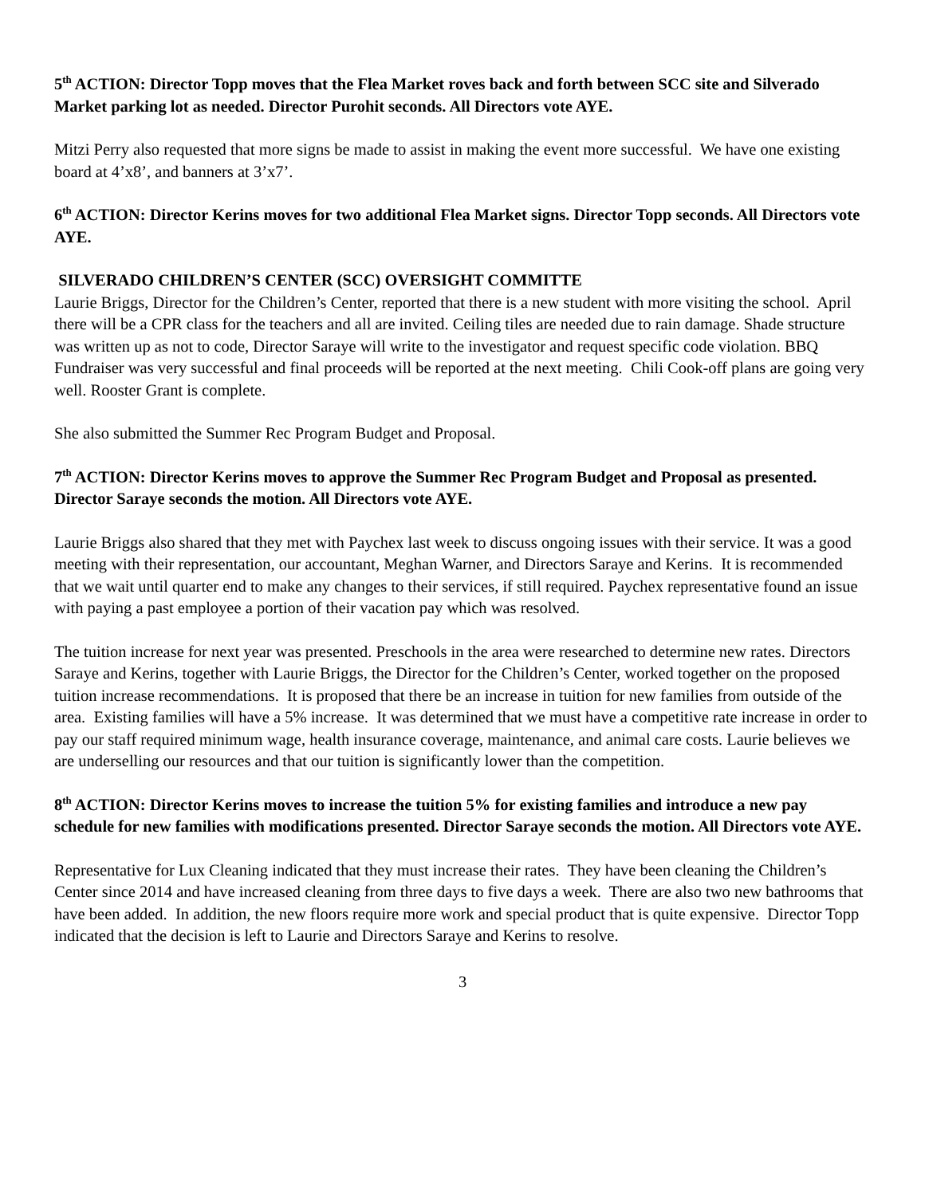5<sup>th</sup> ACTION: Director Topp moves that the Flea Market roves back and forth between SCC site and Silverado Market parking lot as needed. Director Purohit seconds. All Directors vote AYE.
Mitzi Perry also requested that more signs be made to assist in making the event more successful. We have one existing board at 4’x8’, and banners at 3’x7’.
6<sup>th</sup> ACTION: Director Kerins moves for two additional Flea Market signs. Director Topp seconds. All Directors vote AYE.
SILVERADO CHILDREN’S CENTER (SCC) OVERSIGHT COMMITTE
Laurie Briggs, Director for the Children’s Center, reported that there is a new student with more visiting the school. April there will be a CPR class for the teachers and all are invited. Ceiling tiles are needed due to rain damage. Shade structure was written up as not to code, Director Saraye will write to the investigator and request specific code violation. BBQ Fundraiser was very successful and final proceeds will be reported at the next meeting. Chili Cook-off plans are going very well. Rooster Grant is complete.
She also submitted the Summer Rec Program Budget and Proposal.
7<sup>th</sup> ACTION: Director Kerins moves to approve the Summer Rec Program Budget and Proposal as presented. Director Saraye seconds the motion. All Directors vote AYE.
Laurie Briggs also shared that they met with Paychex last week to discuss ongoing issues with their service. It was a good meeting with their representation, our accountant, Meghan Warner, and Directors Saraye and Kerins. It is recommended that we wait until quarter end to make any changes to their services, if still required. Paychex representative found an issue with paying a past employee a portion of their vacation pay which was resolved.
The tuition increase for next year was presented. Preschools in the area were researched to determine new rates. Directors Saraye and Kerins, together with Laurie Briggs, the Director for the Children’s Center, worked together on the proposed tuition increase recommendations. It is proposed that there be an increase in tuition for new families from outside of the area. Existing families will have a 5% increase. It was determined that we must have a competitive rate increase in order to pay our staff required minimum wage, health insurance coverage, maintenance, and animal care costs. Laurie believes we are underselling our resources and that our tuition is significantly lower than the competition.
8<sup>th</sup> ACTION: Director Kerins moves to increase the tuition 5% for existing families and introduce a new pay schedule for new families with modifications presented. Director Saraye seconds the motion. All Directors vote AYE.
Representative for Lux Cleaning indicated that they must increase their rates. They have been cleaning the Children’s Center since 2014 and have increased cleaning from three days to five days a week. There are also two new bathrooms that have been added. In addition, the new floors require more work and special product that is quite expensive. Director Topp indicated that the decision is left to Laurie and Directors Saraye and Kerins to resolve.
3